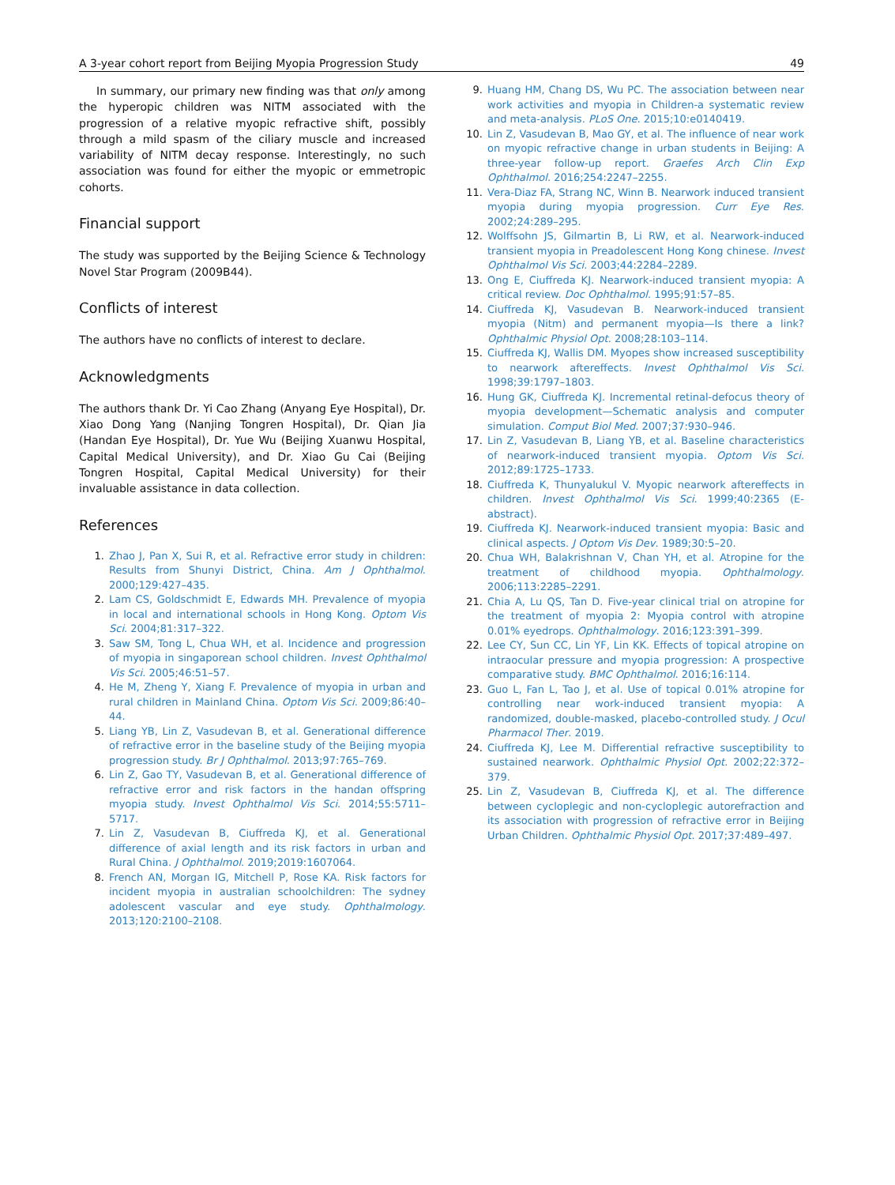A 3-year cohort report from Beijing Myopia Progression Study 49
In summary, our primary new finding was that only among the hyperopic children was NITM associated with the progression of a relative myopic refractive shift, possibly through a mild spasm of the ciliary muscle and increased variability of NITM decay response. Interestingly, no such association was found for either the myopic or emmetropic cohorts.
Financial support
The study was supported by the Beijing Science & Technology Novel Star Program (2009B44).
Conflicts of interest
The authors have no conflicts of interest to declare.
Acknowledgments
The authors thank Dr. Yi Cao Zhang (Anyang Eye Hospital), Dr. Xiao Dong Yang (Nanjing Tongren Hospital), Dr. Qian Jia (Handan Eye Hospital), Dr. Yue Wu (Beijing Xuanwu Hospital, Capital Medical University), and Dr. Xiao Gu Cai (Beijing Tongren Hospital, Capital Medical University) for their invaluable assistance in data collection.
References
1. Zhao J, Pan X, Sui R, et al. Refractive error study in children: Results from Shunyi District, China. Am J Ophthalmol. 2000;129:427–435.
2. Lam CS, Goldschmidt E, Edwards MH. Prevalence of myopia in local and international schools in Hong Kong. Optom Vis Sci. 2004;81:317–322.
3. Saw SM, Tong L, Chua WH, et al. Incidence and progression of myopia in singaporean school children. Invest Ophthalmol Vis Sci. 2005;46:51–57.
4. He M, Zheng Y, Xiang F. Prevalence of myopia in urban and rural children in Mainland China. Optom Vis Sci. 2009;86:40–44.
5. Liang YB, Lin Z, Vasudevan B, et al. Generational difference of refractive error in the baseline study of the Beijing myopia progression study. Br J Ophthalmol. 2013;97:765–769.
6. Lin Z, Gao TY, Vasudevan B, et al. Generational difference of refractive error and risk factors in the handan offspring myopia study. Invest Ophthalmol Vis Sci. 2014;55:5711–5717.
7. Lin Z, Vasudevan B, Ciuffreda KJ, et al. Generational difference of axial length and its risk factors in urban and Rural China. J Ophthalmol. 2019;2019:1607064.
8. French AN, Morgan IG, Mitchell P, Rose KA. Risk factors for incident myopia in australian schoolchildren: The sydney adolescent vascular and eye study. Ophthalmology. 2013;120:2100–2108.
9. Huang HM, Chang DS, Wu PC. The association between near work activities and myopia in Children-a systematic review and meta-analysis. PLoS One. 2015;10:e0140419.
10. Lin Z, Vasudevan B, Mao GY, et al. The influence of near work on myopic refractive change in urban students in Beijing: A three-year follow-up report. Graefes Arch Clin Exp Ophthalmol. 2016;254:2247–2255.
11. Vera-Diaz FA, Strang NC, Winn B. Nearwork induced transient myopia during myopia progression. Curr Eye Res. 2002;24:289–295.
12. Wolffsohn JS, Gilmartin B, Li RW, et al. Nearwork-induced transient myopia in Preadolescent Hong Kong chinese. Invest Ophthalmol Vis Sci. 2003;44:2284–2289.
13. Ong E, Ciuffreda KJ. Nearwork-induced transient myopia: A critical review. Doc Ophthalmol. 1995;91:57–85.
14. Ciuffreda KJ, Vasudevan B. Nearwork-induced transient myopia (Nitm) and permanent myopia—Is there a link? Ophthalmic Physiol Opt. 2008;28:103–114.
15. Ciuffreda KJ, Wallis DM. Myopes show increased susceptibility to nearwork aftereffects. Invest Ophthalmol Vis Sci. 1998;39:1797–1803.
16. Hung GK, Ciuffreda KJ. Incremental retinal-defocus theory of myopia development—Schematic analysis and computer simulation. Comput Biol Med. 2007;37:930–946.
17. Lin Z, Vasudevan B, Liang YB, et al. Baseline characteristics of nearwork-induced transient myopia. Optom Vis Sci. 2012;89:1725–1733.
18. Ciuffreda K, Thunyalukul V. Myopic nearwork aftereffects in children. Invest Ophthalmol Vis Sci. 1999;40:2365 (E-abstract).
19. Ciuffreda KJ. Nearwork-induced transient myopia: Basic and clinical aspects. J Optom Vis Dev. 1989;30:5–20.
20. Chua WH, Balakrishnan V, Chan YH, et al. Atropine for the treatment of childhood myopia. Ophthalmology. 2006;113:2285–2291.
21. Chia A, Lu QS, Tan D. Five-year clinical trial on atropine for the treatment of myopia 2: Myopia control with atropine 0.01% eyedrops. Ophthalmology. 2016;123:391–399.
22. Lee CY, Sun CC, Lin YF, Lin KK. Effects of topical atropine on intraocular pressure and myopia progression: A prospective comparative study. BMC Ophthalmol. 2016;16:114.
23. Guo L, Fan L, Tao J, et al. Use of topical 0.01% atropine for controlling near work-induced transient myopia: A randomized, double-masked, placebo-controlled study. J Ocul Pharmacol Ther. 2019.
24. Ciuffreda KJ, Lee M. Differential refractive susceptibility to sustained nearwork. Ophthalmic Physiol Opt. 2002;22:372–379.
25. Lin Z, Vasudevan B, Ciuffreda KJ, et al. The difference between cycloplegic and non-cycloplegic autorefraction and its association with progression of refractive error in Beijing Urban Children. Ophthalmic Physiol Opt. 2017;37:489–497.